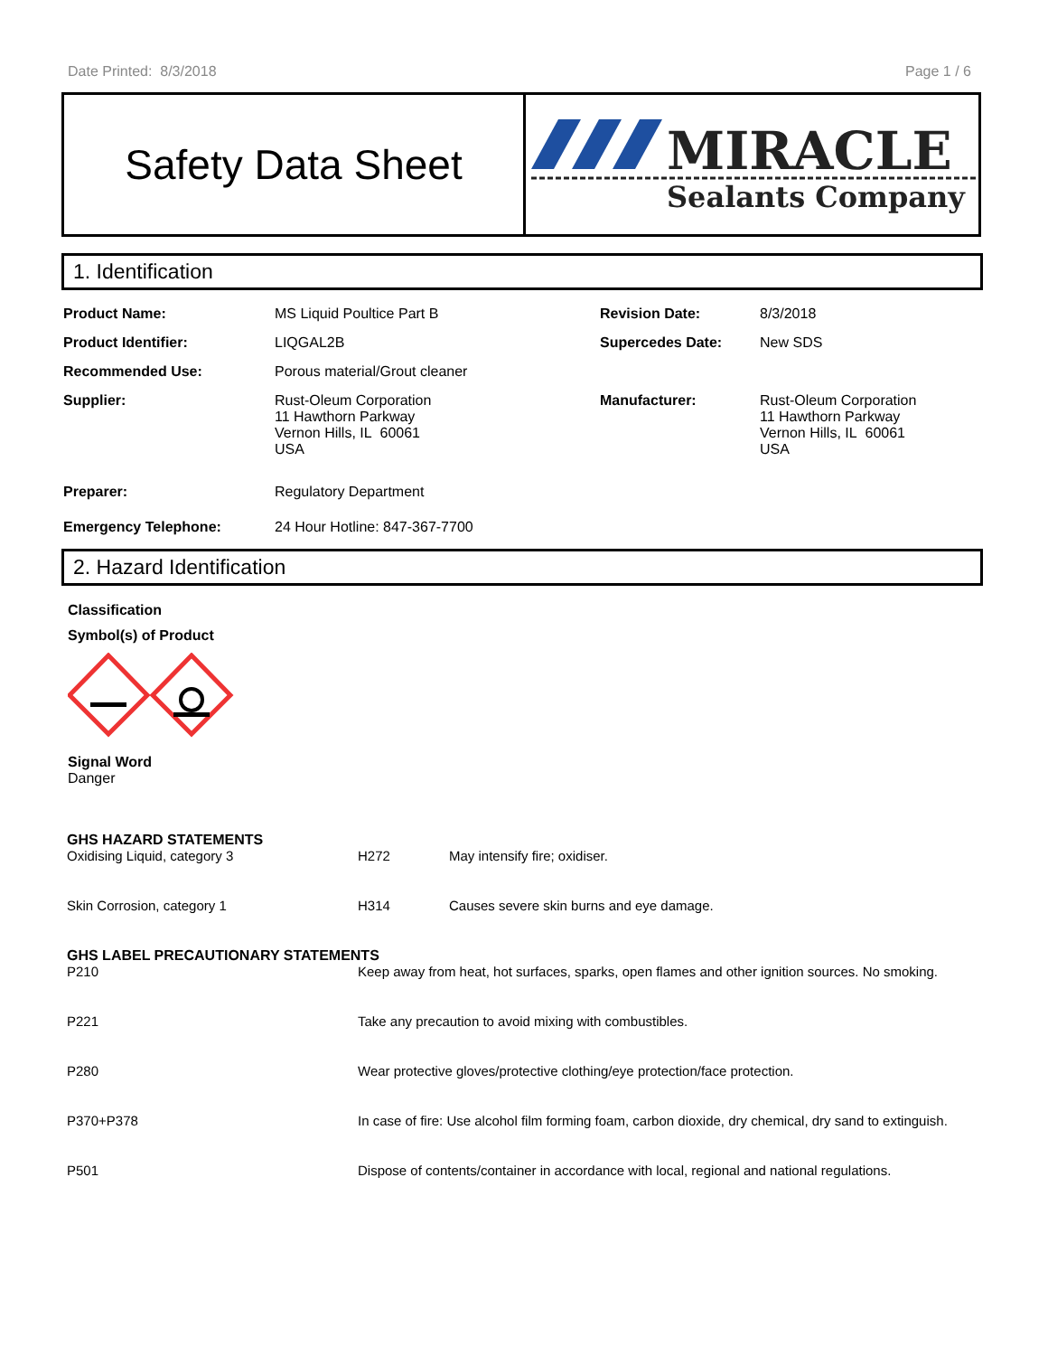Date Printed: 8/3/2018 Page 1 / 6
Safety Data Sheet
MIRACLE
Sealants Company
1. Identification
| Product Name: | MS Liquid Poultice Part B | Revision Date: | 8/3/2018 |
| Product Identifier: | LIQGAL2B | Supercedes Date: | New SDS |
| Recommended Use: | Porous material/Grout cleaner | | |
| Supplier: | Rust-Oleum Corporation 11 Hawthorn Parkway Vernon Hills, IL 60061 USA | Manufacturer: | Rust-Oleum Corporation 11 Hawthorn Parkway Vernon Hills, IL 60061 USA |
| Preparer: | Regulatory Department | | |
| Emergency Telephone: | 24 Hour Hotline: 847-367-7700 | | |
2. Hazard Identification
Classification
Symbol(s) of Product
Signal Word
Danger
GHS HAZARD STATEMENTS
| Oxidising Liquid, category 3 | H272 | May intensify fire; oxidiser. |
| Skin Corrosion, category 1 | H314 | Causes severe skin burns and eye damage. |
GHS LABEL PRECAUTIONARY STATEMENTS
| P210 | Keep away from heat, hot surfaces, sparks, open flames and other ignition sources. No smoking. |
| P221 | Take any precaution to avoid mixing with combustibles. |
| P280 | Wear protective gloves/protective clothing/eye protection/face protection. |
| P370+P378 | In case of fire: Use alcohol film forming foam, carbon dioxide, dry chemical, dry sand to extinguish. |
| P501 | Dispose of contents/container in accordance with local, regional and national regulations. |